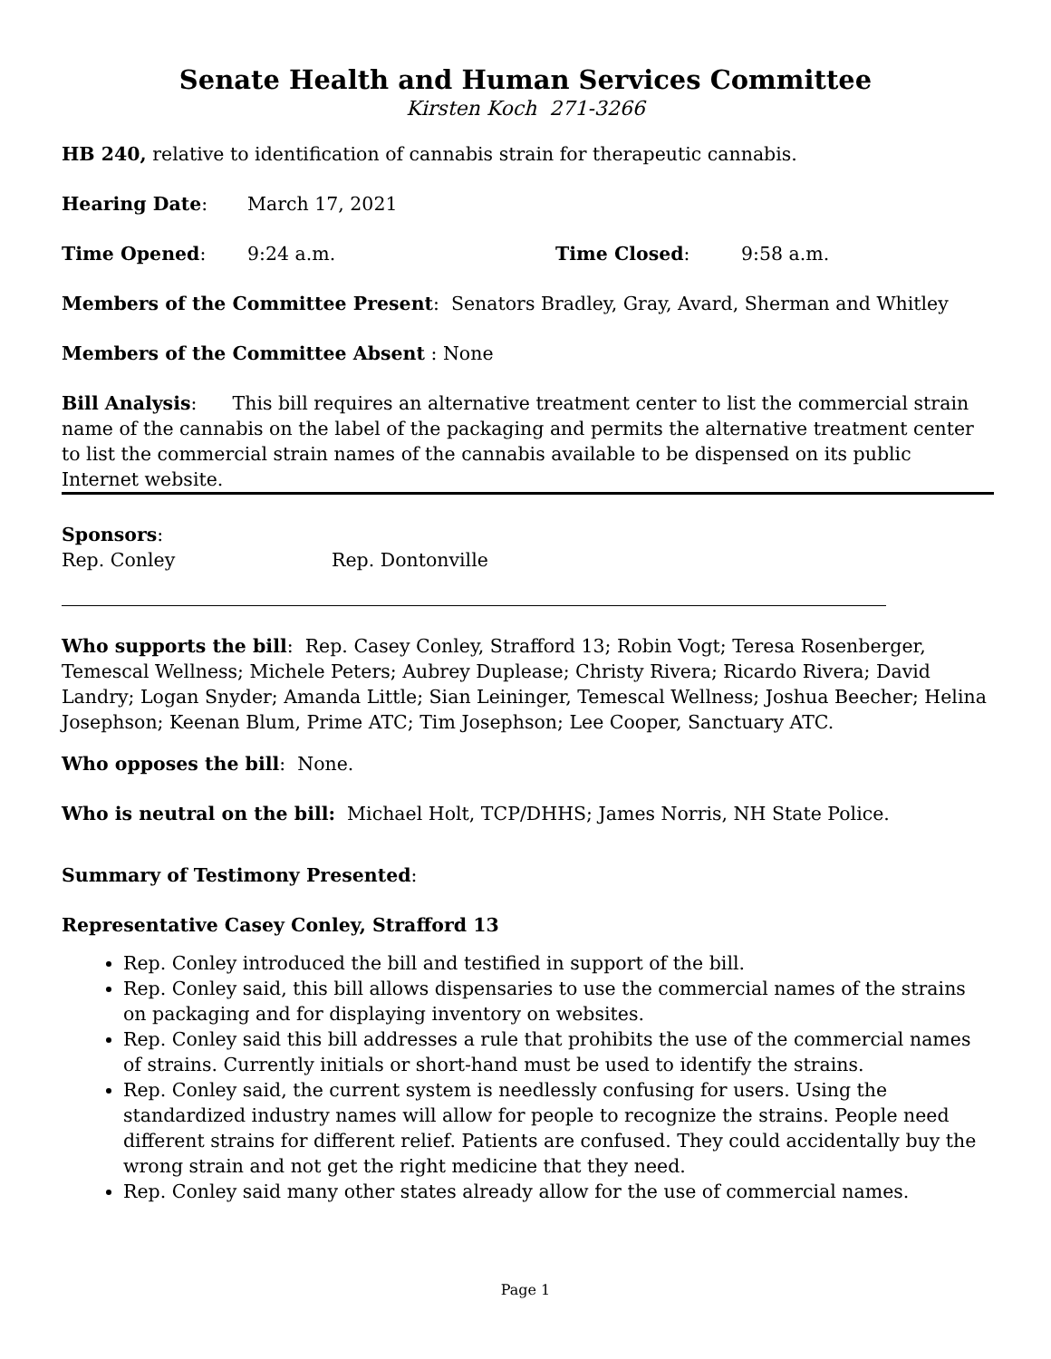Senate Health and Human Services Committee
Kirsten Koch 271-3266
HB 240, relative to identification of cannabis strain for therapeutic cannabis.
Hearing Date: March 17, 2021
Time Opened: 9:24 a.m. Time Closed: 9:58 a.m.
Members of the Committee Present: Senators Bradley, Gray, Avard, Sherman and Whitley
Members of the Committee Absent : None
Bill Analysis: This bill requires an alternative treatment center to list the commercial strain name of the cannabis on the label of the packaging and permits the alternative treatment center to list the commercial strain names of the cannabis available to be dispensed on its public Internet website.
Sponsors:
Rep. Conley Rep. Dontonville
Who supports the bill: Rep. Casey Conley, Strafford 13; Robin Vogt; Teresa Rosenberger, Temescal Wellness; Michele Peters; Aubrey Duplease; Christy Rivera; Ricardo Rivera; David Landry; Logan Snyder; Amanda Little; Sian Leininger, Temescal Wellness; Joshua Beecher; Helina Josephson; Keenan Blum, Prime ATC; Tim Josephson; Lee Cooper, Sanctuary ATC.
Who opposes the bill: None.
Who is neutral on the bill: Michael Holt, TCP/DHHS; James Norris, NH State Police.
Summary of Testimony Presented:
Representative Casey Conley, Strafford 13
Rep. Conley introduced the bill and testified in support of the bill.
Rep. Conley said, this bill allows dispensaries to use the commercial names of the strains on packaging and for displaying inventory on websites.
Rep. Conley said this bill addresses a rule that prohibits the use of the commercial names of strains. Currently initials or short-hand must be used to identify the strains.
Rep. Conley said, the current system is needlessly confusing for users. Using the standardized industry names will allow for people to recognize the strains. People need different strains for different relief. Patients are confused. They could accidentally buy the wrong strain and not get the right medicine that they need.
Rep. Conley said many other states already allow for the use of commercial names.
Page 1